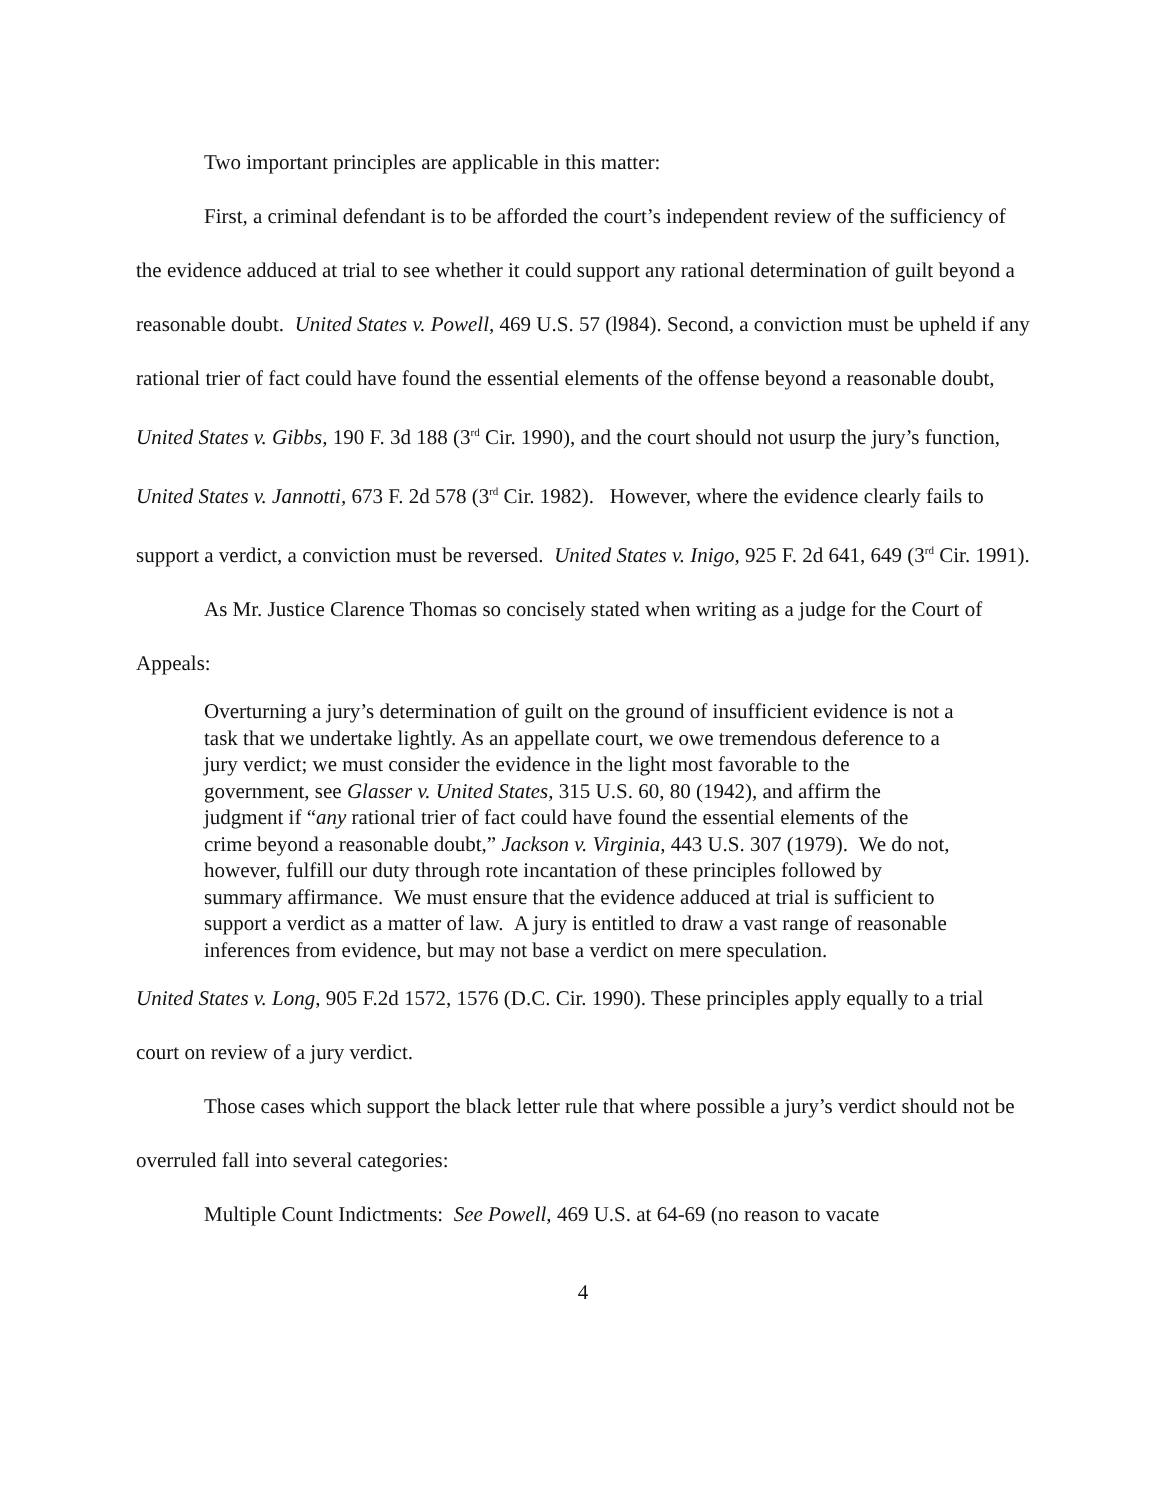Two important principles are applicable in this matter:
First, a criminal defendant is to be afforded the court’s independent review of the sufficiency of the evidence adduced at trial to see whether it could support any rational determination of guilt beyond a reasonable doubt. United States v. Powell, 469 U.S. 57 (l984). Second, a conviction must be upheld if any rational trier of fact could have found the essential elements of the offense beyond a reasonable doubt, United States v. Gibbs, 190 F. 3d 188 (3<sup>rd</sup> Cir. 1990), and the court should not usurp the jury’s function, United States v. Jannotti, 673 F. 2d 578 (3<sup>rd</sup> Cir. 1982). However, where the evidence clearly fails to support a verdict, a conviction must be reversed. United States v. Inigo, 925 F. 2d 641, 649 (3<sup>rd</sup> Cir. 1991).
As Mr. Justice Clarence Thomas so concisely stated when writing as a judge for the Court of Appeals:
Overturning a jury’s determination of guilt on the ground of insufficient evidence is not a task that we undertake lightly. As an appellate court, we owe tremendous deference to a jury verdict; we must consider the evidence in the light most favorable to the government, see Glasser v. United States, 315 U.S. 60, 80 (1942), and affirm the judgment if “any rational trier of fact could have found the essential elements of the crime beyond a reasonable doubt,” Jackson v. Virginia, 443 U.S. 307 (1979). We do not, however, fulfill our duty through rote incantation of these principles followed by summary affirmance. We must ensure that the evidence adduced at trial is sufficient to support a verdict as a matter of law. A jury is entitled to draw a vast range of reasonable inferences from evidence, but may not base a verdict on mere speculation.
United States v. Long, 905 F.2d 1572, 1576 (D.C. Cir. 1990). These principles apply equally to a trial court on review of a jury verdict.
Those cases which support the black letter rule that where possible a jury’s verdict should not be overruled fall into several categories:
Multiple Count Indictments: See Powell, 469 U.S. at 64-69 (no reason to vacate
4